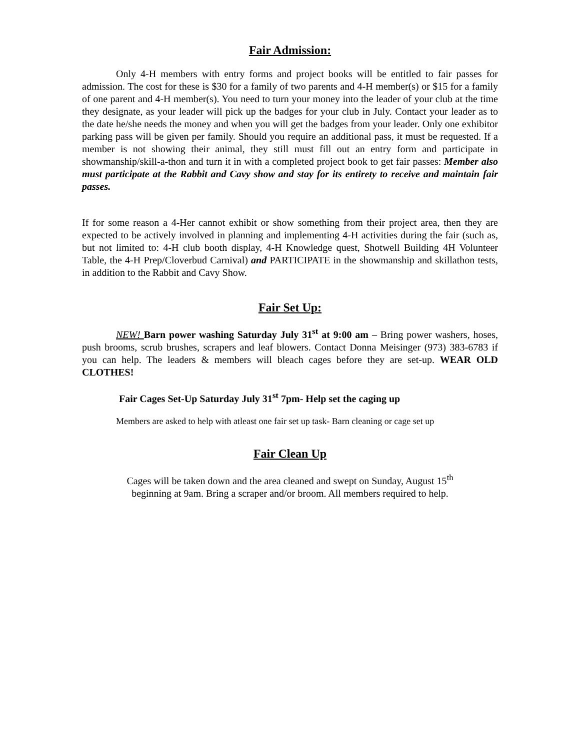Fair Admission:
Only 4-H members with entry forms and project books will be entitled to fair passes for admission. The cost for these is $30 for a family of two parents and 4-H member(s) or $15 for a family of one parent and 4-H member(s). You need to turn your money into the leader of your club at the time they designate, as your leader will pick up the badges for your club in July. Contact your leader as to the date he/she needs the money and when you will get the badges from your leader. Only one exhibitor parking pass will be given per family. Should you require an additional pass, it must be requested. If a member is not showing their animal, they still must fill out an entry form and participate in showmanship/skill-a-thon and turn it in with a completed project book to get fair passes: Member also must participate at the Rabbit and Cavy show and stay for its entirety to receive and maintain fair passes.
If for some reason a 4-Her cannot exhibit or show something from their project area, then they are expected to be actively involved in planning and implementing 4-H activities during the fair (such as, but not limited to: 4-H club booth display, 4-H Knowledge quest, Shotwell Building 4H Volunteer Table, the 4-H Prep/Cloverbud Carnival) and PARTICIPATE in the showmanship and skillathon tests, in addition to the Rabbit and Cavy Show.
Fair Set Up:
NEW! Barn power washing Saturday July 31<sup>st</sup> at 9:00 am – Bring power washers, hoses, push brooms, scrub brushes, scrapers and leaf blowers. Contact Donna Meisinger (973) 383-6783 if you can help. The leaders & members will bleach cages before they are set-up. WEAR OLD CLOTHES!
Fair Cages Set-Up Saturday July 31<sup>st</sup> 7pm- Help set the caging up
Members are asked to help with atleast one fair set up task- Barn cleaning or cage set up
Fair Clean Up
Cages will be taken down and the area cleaned and swept on Sunday, August 15<sup>th</sup>
beginning at 9am. Bring a scraper and/or broom. All members required to help.